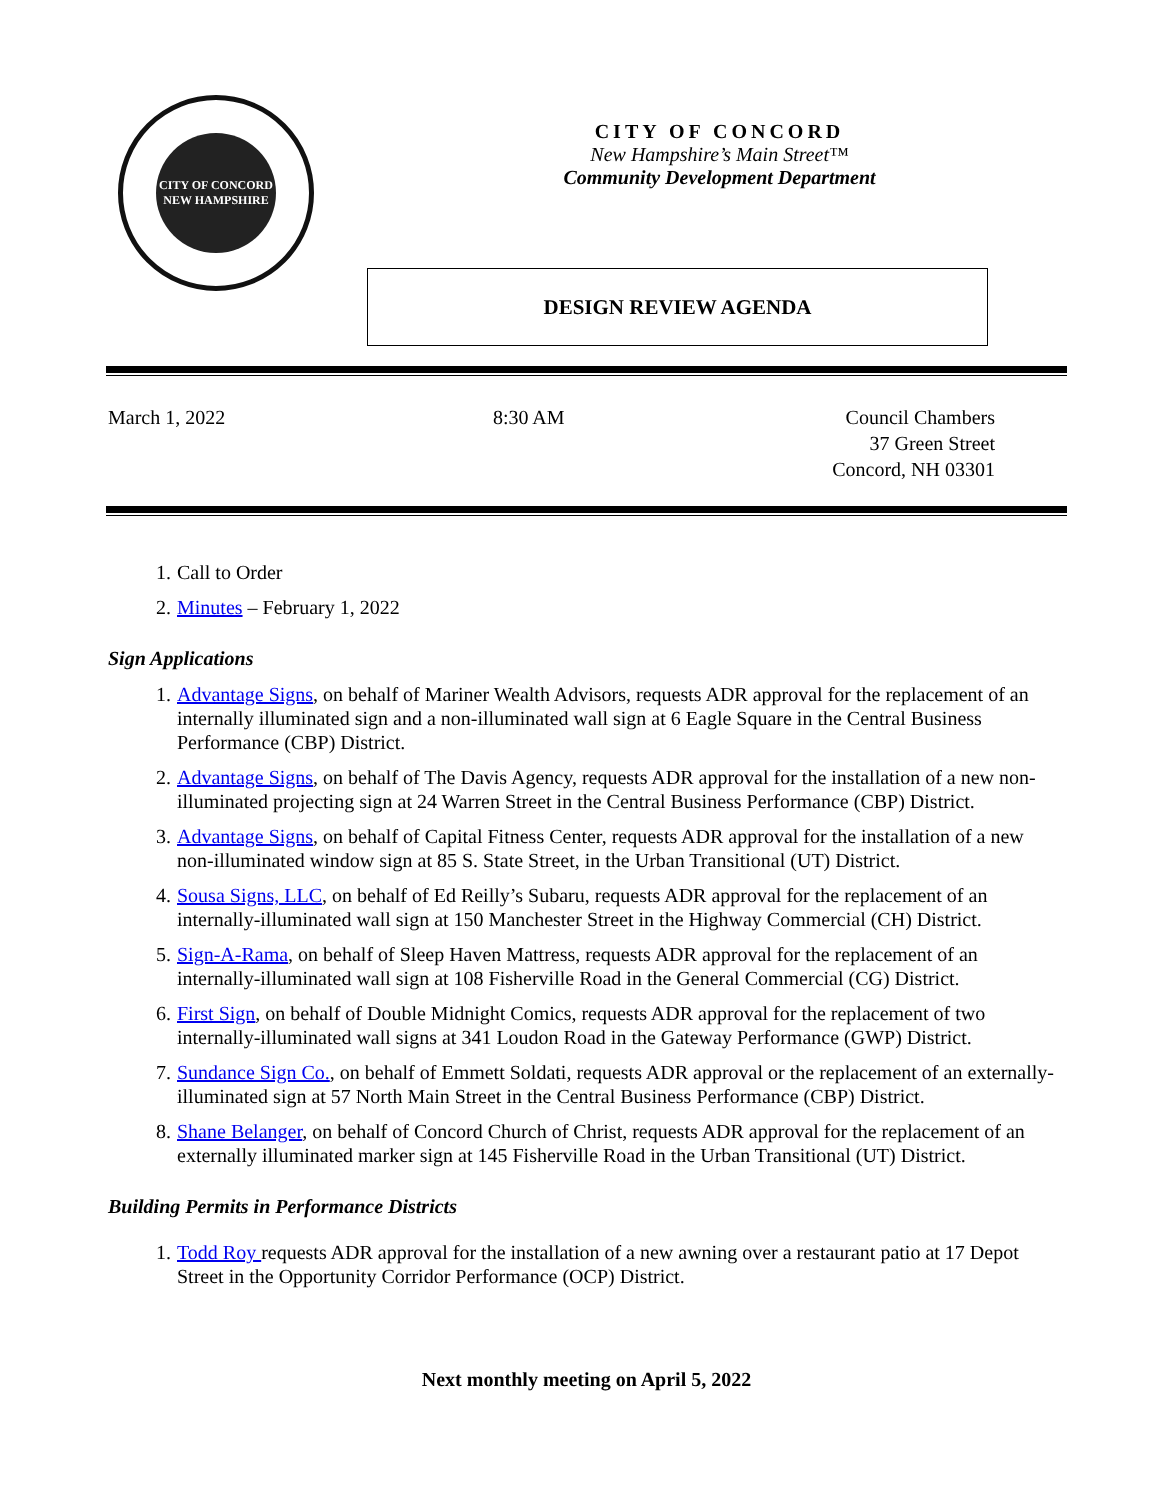CITY OF CONCORD
NEW HAMPSHIRE
CITY OF CONCORD
New Hampshire’s Main Street™
Community Development Department
DESIGN REVIEW AGENDA
March 1, 2022 8:30 AM Council Chambers
37 Green Street
Concord, NH 03301
1. Call to Order
2. Minutes – February 1, 2022
Sign Applications
1. Advantage Signs, on behalf of Mariner Wealth Advisors, requests ADR approval for the replacement of an internally illuminated sign and a non-illuminated wall sign at 6 Eagle Square in the Central Business Performance (CBP) District.
2. Advantage Signs, on behalf of The Davis Agency, requests ADR approval for the installation of a new non-illuminated projecting sign at 24 Warren Street in the Central Business Performance (CBP) District.
3. Advantage Signs, on behalf of Capital Fitness Center, requests ADR approval for the installation of a new non-illuminated window sign at 85 S. State Street, in the Urban Transitional (UT) District.
4. Sousa Signs, LLC, on behalf of Ed Reilly’s Subaru, requests ADR approval for the replacement of an internally-illuminated wall sign at 150 Manchester Street in the Highway Commercial (CH) District.
5. Sign-A-Rama, on behalf of Sleep Haven Mattress, requests ADR approval for the replacement of an internally-illuminated wall sign at 108 Fisherville Road in the General Commercial (CG) District.
6. First Sign, on behalf of Double Midnight Comics, requests ADR approval for the replacement of two internally-illuminated wall signs at 341 Loudon Road in the Gateway Performance (GWP) District.
7. Sundance Sign Co., on behalf of Emmett Soldati, requests ADR approval or the replacement of an externally-illuminated sign at 57 North Main Street in the Central Business Performance (CBP) District.
8. Shane Belanger, on behalf of Concord Church of Christ, requests ADR approval for the replacement of an externally illuminated marker sign at 145 Fisherville Road in the Urban Transitional (UT) District.
Building Permits in Performance Districts
1. Todd Roy requests ADR approval for the installation of a new awning over a restaurant patio at 17 Depot Street in the Opportunity Corridor Performance (OCP) District.
Next monthly meeting on April 5, 2022